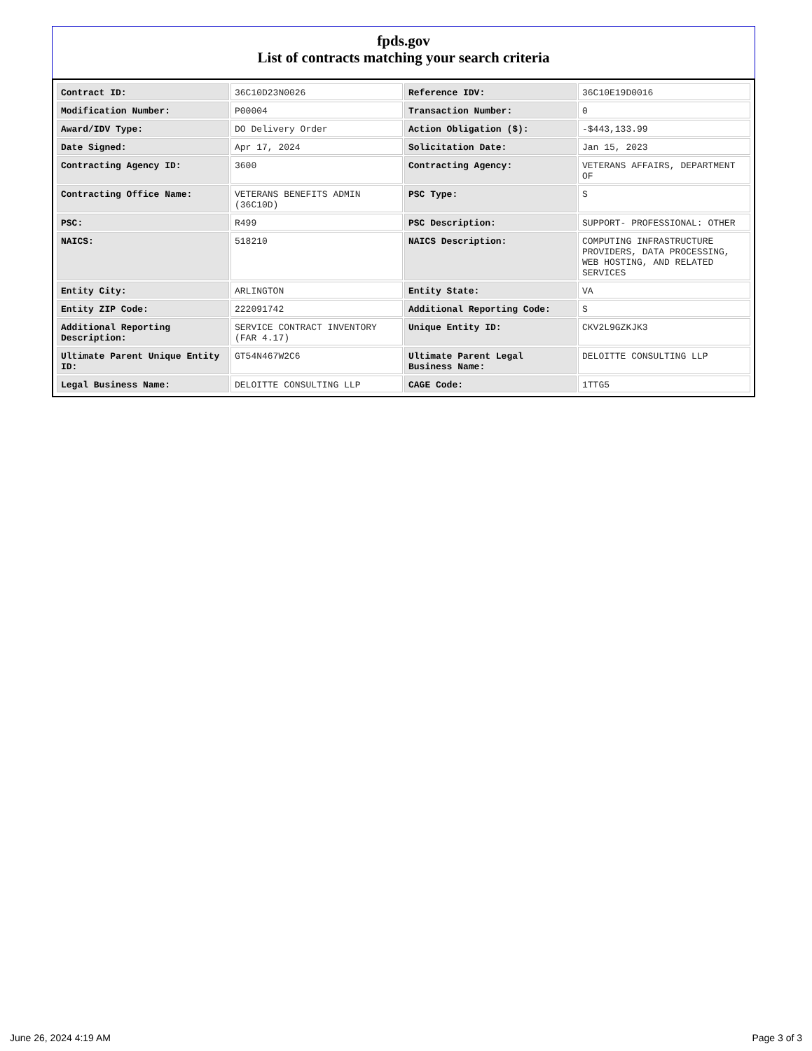fpds.gov
List of contracts matching your search criteria
| Contract ID: | 36C10D23N0026 | Reference IDV: | 36C10E19D0016 |
| Modification Number: | P00004 | Transaction Number: | 0 |
| Award/IDV Type: | DO Delivery Order | Action Obligation ($): | -$443,133.99 |
| Date Signed: | Apr 17, 2024 | Solicitation Date: | Jan 15, 2023 |
| Contracting Agency ID: | 3600 | Contracting Agency: | VETERANS AFFAIRS, DEPARTMENT OF |
| Contracting Office Name: | VETERANS BENEFITS ADMIN (36C10D) | PSC Type: | S |
| PSC: | R499 | PSC Description: | SUPPORT- PROFESSIONAL: OTHER |
| NAICS: | 518210 | NAICS Description: | COMPUTING INFRASTRUCTURE PROVIDERS, DATA PROCESSING, WEB HOSTING, AND RELATED SERVICES |
| Entity City: | ARLINGTON | Entity State: | VA |
| Entity ZIP Code: | 222091742 | Additional Reporting Code: | S |
| Additional Reporting Description: | SERVICE CONTRACT INVENTORY (FAR 4.17) | Unique Entity ID: | CKV2L9GZKJK3 |
| Ultimate Parent Unique Entity ID: | GT54N467W2C6 | Ultimate Parent Legal Business Name: | DELOITTE CONSULTING LLP |
| Legal Business Name: | DELOITTE CONSULTING LLP | CAGE Code: | 1TTG5 |
June 26, 2024 4:19 AM Page 3 of 3